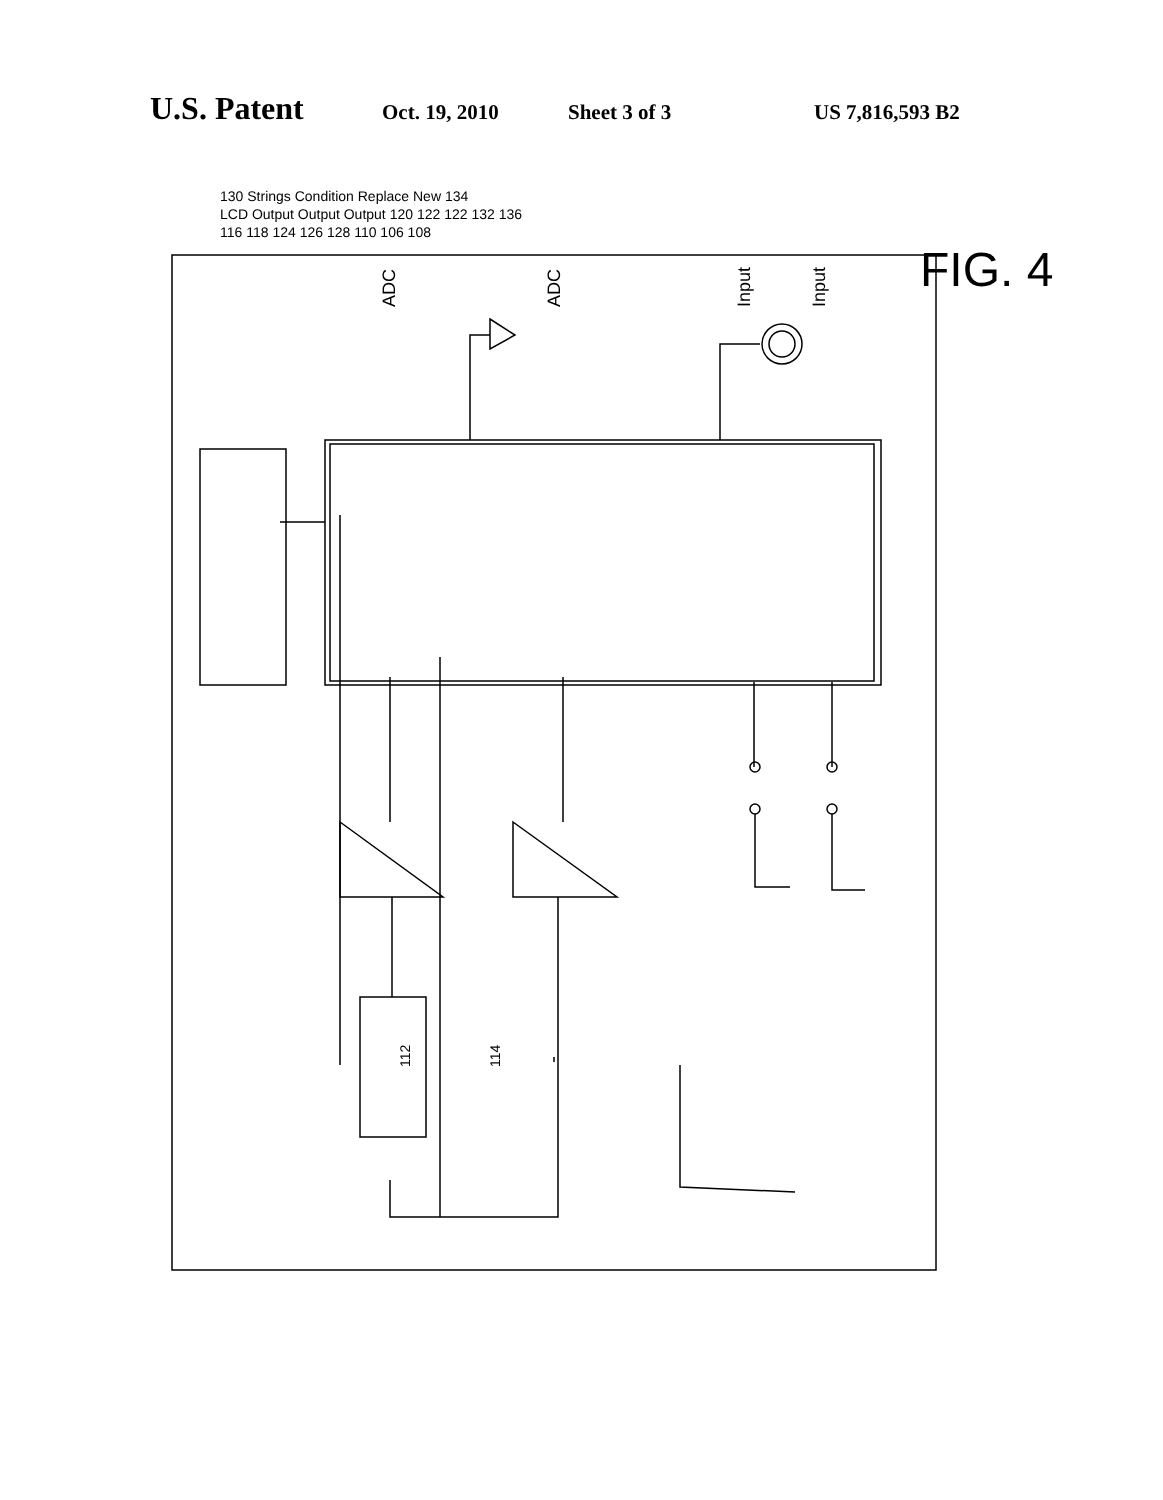U.S. Patent Oct. 19, 2010 Sheet 3 of 3 US 7,816,593 B2
112
114
ADC
ADC
Input
Input
130 Strings Condition Replace New 134
LCD Output Output Output 120 122 122 132 136
116 118 124 126 128 110 106 108
FIG. 4